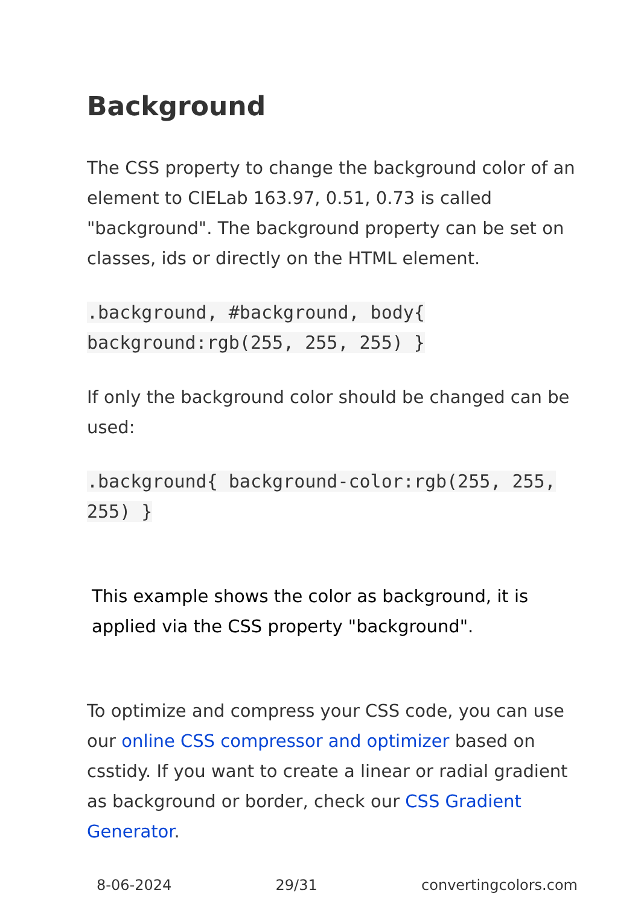Background
The CSS property to change the background color of an element to CIELab 163.97, 0.51, 0.73 is called "background". The background property can be set on classes, ids or directly on the HTML element.
.background, #background, body{ background:rgb(255, 255, 255) }
If only the background color should be changed can be used:
.background{ background-color:rgb(255, 255, 255) }
This example shows the color as background, it is applied via the CSS property "background".
To optimize and compress your CSS code, you can use our online CSS compressor and optimizer based on csstidy. If you want to create a linear or radial gradient as background or border, check our CSS Gradient Generator.
8-06-2024 29/31 convertingcolors.com